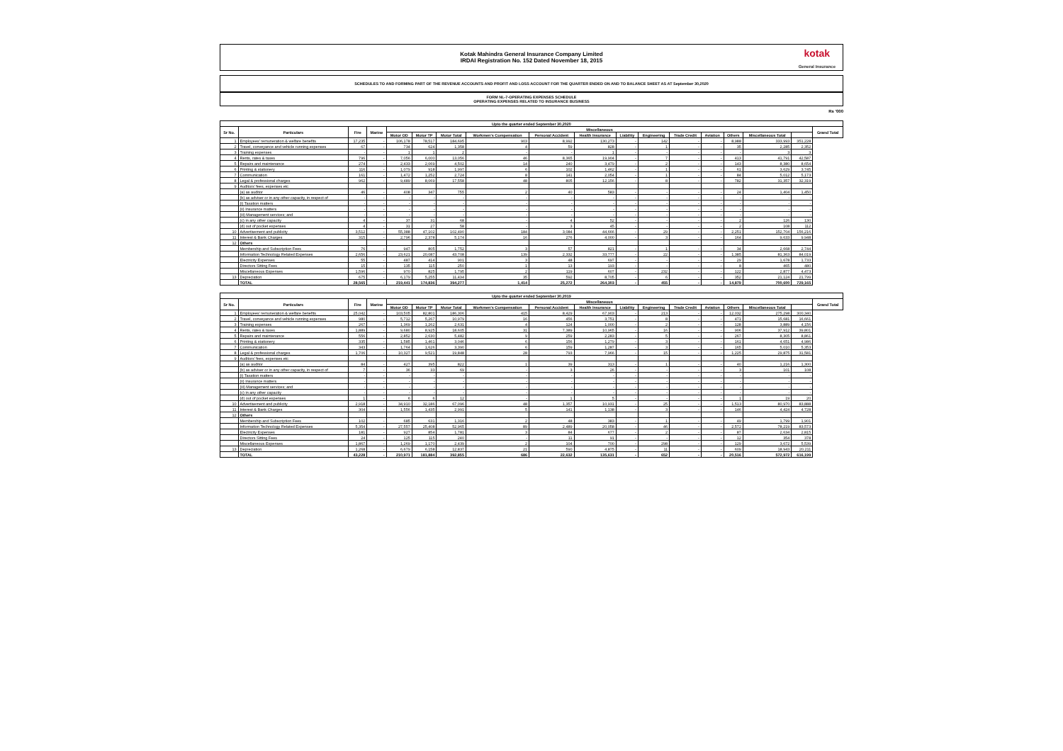Kotak Mahindra General Insurance Company Limited
IRDAI Registration No. 152 Dated November 18, 2015
kotak
General Insurance
SCHEDULES TO AND FORMING PART OF THE REVENUE ACCOUNTS AND PROFIT AND LOSS ACCOUNT FOR THE QUARTER ENDED ON AND TO BALANCE SHEET AS AT September 30,2020
FORM NL-7-OPERATING EXPENSES SCHEDULE
OPERATING EXPENSES RELATED TO INSURANCE BUSINESS
Rs '000
| Upto the quarter ended September 30,2020 | | | | | | | | | | | | | | | | | |
| --- | --- | --- | --- | --- | --- | --- | --- | --- | --- | --- | --- | --- | --- | --- | --- | --- | --- |
| Sr No. | Particulars | Fire | Marine | Miscellaneous | | | | | | | | | | | | | Grand Total |
| | | | | Motor OD | Motor TP | Motor Total | Workmen's Compensation | Personal Accident | Health Insurance | Liability | Engineering | Trade Credit | Aviation | Others | Miscellaneous Total | | |
| 1 | Employees' remuneration & welfare benefits | 17,235 | - | 106,178 | 78,517 | 184,695 | 903 | 8,992 | 130,273 | - | 142 | - | - | 8,988 | 333,993 | 351,228 | |
| 2 | Travel, conveyance and vehicle running expenses | 67 | - | 734 | 624 | 1,358 | 4 | 59 | 828 | - | 1 | - | - | 35 | 2,285 | 2,352 | |
| 3 | Training expenses | - | - | 1 | 1 | 2 | - | - | 1 | - | - | - | - | - | 3 | 3 | |
| 4 | Rents, rates & taxes | 796 | - | 7,056 | 6,000 | 13,056 | 46 | 8,365 | 19,904 | - | 7 | - | - | 413 | 41,791 | 42,587 | |
| 5 | Repairs and maintenance | 274 | - | 2,433 | 2,069 | 4,502 | 14 | 240 | 3,479 | - | 2 | - | - | 143 | 8,380 | 8,654 | |
| 6 | Printing & stationery | 116 | - | 1,079 | 918 | 1,997 | 6 | 102 | 1,462 | - | 1 | - | - | 61 | 3,629 | 3,745 | |
| 7 | Communication | 161 | - | 1,472 | 1,252 | 2,724 | 8 | 141 | 2,054 | - | 1 | - | - | 84 | 5,012 | 5,173 | |
| 8 | Legal & professional charges | 962 | - | 9,489 | 8,069 | 17,558 | 48 | 805 | 12,156 | - | 8 | - | - | 782 | 31,357 | 32,319 | |
| 9 | Auditors' fees, expenses etc | | | | | | | | | | | | | | | | |
| | (a) as auditor | 46 | - | 408 | 347 | 755 | 2 | 40 | 583 | - | - | - | - | 24 | 1,404 | 1,450 | |
| | (b) as adviser or in any other capacity, in respect of | - | - | - | - | - | - | - | - | - | - | - | - | - | - | - | |
| | (i) Taxation matters | - | - | - | - | - | - | - | - | - | - | - | - | - | - | - | |
| | (ii) Insurance matters | - | - | - | - | - | - | - | - | - | - | - | - | - | - | - | |
| | (iii) Management services; and | - | - | - | - | - | - | - | - | - | - | - | - | - | - | - | |
| | (c) in any other capacity | 4 | - | 37 | 31 | 68 | - | 4 | 52 | - | - | - | - | 2 | 126 | 130 | |
| | (d) out of pocket expenses | 4 | - | 31 | 27 | 58 | - | 3 | 45 | - | - | - | - | 2 | 108 | 112 | |
| 10 | Advertisement and publicity | 3,512 | - | 55,388 | 47,102 | 102,490 | 184 | 3,084 | 44,666 | - | 29 | - | - | 2,251 | 152,704 | 156,216 | |
| 11 | Interest & Bank Charges | 315 | - | 2,796 | 2,378 | 5,174 | 16 | 276 | 4,000 | - | 3 | - | - | 164 | 9,633 | 9,948 | |
| 12 | Others | | | | | | | | | | | | | | | | |
| | Membership and Subscription Fees | 76 | - | 947 | 805 | 1,752 | 3 | 57 | 821 | - | 1 | - | - | 34 | 2,668 | 2,744 | |
| | Information Technology Related Expenses | 2,656 | - | 23,621 | 20,087 | 43,708 | 139 | 2,332 | 33,777 | - | 22 | - | - | 1,385 | 81,363 | 84,019 | |
| | Electricity Expenses | 55 | - | 487 | 414 | 901 | 3 | 48 | 697 | - | - | - | - | 29 | 1,678 | 1,733 | |
| | Directors Sitting Fees | 15 | - | 135 | 115 | 250 | 1 | 13 | 193 | - | - | - | - | 8 | 465 | 480 | |
| | Miscellaneous Expenses | 1,596 | - | 970 | 825 | 1,795 | 2 | 119 | 607 | - | 232 | - | - | 122 | 2,877 | 4,473 | |
| 13 | Depreciation | 675 | - | 6,179 | 5,255 | 11,434 | 35 | 592 | 8,705 | - | 6 | - | - | 352 | 21,124 | 21,799 | |
| | TOTAL | 28,565 | - | 219,441 | 174,836 | 394,277 | 1,414 | 25,272 | 264,303 | - | 455 | - | - | 14,879 | 700,600 | 729,165 | |
| Upto the quarter ended September 30,2019 | | | | | | | | | | | | | | | | | |
| --- | --- | --- | --- | --- | --- | --- | --- | --- | --- | --- | --- | --- | --- | --- | --- | --- | --- |
| Sr No. | Particulars | Fire | Marine | Miscellaneous | | | | | | | | | | | | | Grand Total |
| | | | | Motor OD | Motor TP | Motor Total | Workmen's Compensation | Personal Accident | Health Insurance | Liability | Engineering | Trade Credit | Aviation | Others | Miscellaneous Total | | |
| 1 | Employees' remuneration & welfare benefits | 25,042 | - | 103,505 | 82,801 | 186,306 | 415 | 8,429 | 67,903 | - | 213 | - | - | 12,032 | 275,298 | 300,340 | |
| 2 | Travel, conveyance and vehicle running expenses | 980 | - | 5,712 | 5,267 | 10,979 | 16 | 456 | 3,751 | - | 8 | - | - | 471 | 15,681 | 16,661 | |
| 3 | Training expenses | 267 | - | 1,369 | 1,262 | 2,631 | 4 | 124 | 1,000 | - | 2 | - | - | 128 | 3,889 | 4,156 | |
| 4 | Rents, rates & taxes | 1,889 | - | 9,680 | 8,925 | 18,605 | 31 | 7,389 | 10,965 | - | 16 | - | - | 906 | 37,912 | 39,801 | |
| 5 | Repairs and maintenance | 556 | - | 2,852 | 2,630 | 5,482 | 9 | 259 | 2,283 | - | 5 | - | - | 267 | 8,305 | 8,861 | |
| 6 | Printing & stationery | 335 | - | 1,585 | 1,461 | 3,046 | 6 | 156 | 1,279 | - | 3 | - | - | 161 | 4,651 | 4,986 | |
| 7 | Communication | 343 | - | 1,764 | 1,626 | 3,390 | 6 | 159 | 1,287 | - | 3 | - | - | 165 | 5,010 | 5,353 | |
| 8 | Legal & professional charges | 1,706 | - | 10,327 | 9,521 | 19,848 | 28 | 793 | 7,966 | - | 15 | - | - | 1,225 | 29,875 | 31,581 | |
| 9 | Auditors' fees, expenses etc | | | | | | | | | | | | | | | | |
| | (a) as auditor | 84 | - | 427 | 395 | 822 | 1 | 39 | 313 | - | 1 | - | - | 40 | 1,216 | 1,300 | |
| | (b) as adviser or in any other capacity, in respect of | 7 | - | 36 | 33 | 69 | - | 3 | 26 | - | - | - | - | 3 | 101 | 108 | |
| | (i) Taxation matters | - | - | - | - | - | - | - | - | - | - | - | - | - | - | - | |
| | (ii) Insurance matters | - | - | - | - | - | - | - | - | - | - | - | - | - | - | - | |
| | (iii) Management services; and | - | - | - | - | - | - | - | - | - | - | - | - | - | - | - | |
| | (c) in any other capacity | - | - | - | - | - | - | - | - | - | - | - | - | - | - | - | |
| | (d) out of pocket expenses | 1 | - | 6 | 6 | 12 | - | 1 | 5 | - | - | - | - | 1 | 19 | 20 | |
| 10 | Advertisement and publicity | 2,918 | - | 34,910 | 32,186 | 67,096 | 48 | 1,357 | 10,931 | - | 25 | - | - | 1,513 | 80,970 | 83,888 | |
| 11 | Interest & Bank Charges | 304 | - | 1,556 | 1,435 | 2,991 | 5 | 141 | 1,138 | - | 3 | - | - | 146 | 4,424 | 4,728 | |
| 12 | Others | | | | | | | | | | | | | | | | |
| | Membership and Subscription Fees | 102 | - | 685 | 631 | 1,316 | 2 | 48 | 383 | - | 1 | - | - | 49 | 1,799 | 1,901 | |
| | Information Technology Related Expenses | 5,354 | - | 27,557 | 25,408 | 52,965 | 89 | 2,489 | 20,058 | - | 46 | - | - | 2,572 | 78,219 | 83,573 | |
| | Electricity Expenses | 181 | - | 927 | 854 | 1,781 | 3 | 84 | 677 | - | 2 | - | - | 87 | 2,634 | 2,815 | |
| | Directors Sitting Fees | 24 | - | 125 | 115 | 240 | - | 11 | 91 | - | - | - | - | 12 | 354 | 378 | |
| | Miscellaneous Expenses | 1,867 | - | 1,269 | 1,170 | 2,439 | 2 | 104 | 700 | - | 298 | - | - | 129 | 3,672 | 5,539 | |
| 13 | Depreciation | 1,268 | - | 6,679 | 6,158 | 12,837 | 21 | 590 | 4,875 | - | 11 | - | - | 609 | 18,943 | 20,211 | |
| | TOTAL | 43,228 | - | 210,971 | 181,884 | 392,855 | 686 | 22,632 | 135,631 | - | 652 | - | - | 20,516 | 572,972 | 616,199 | |